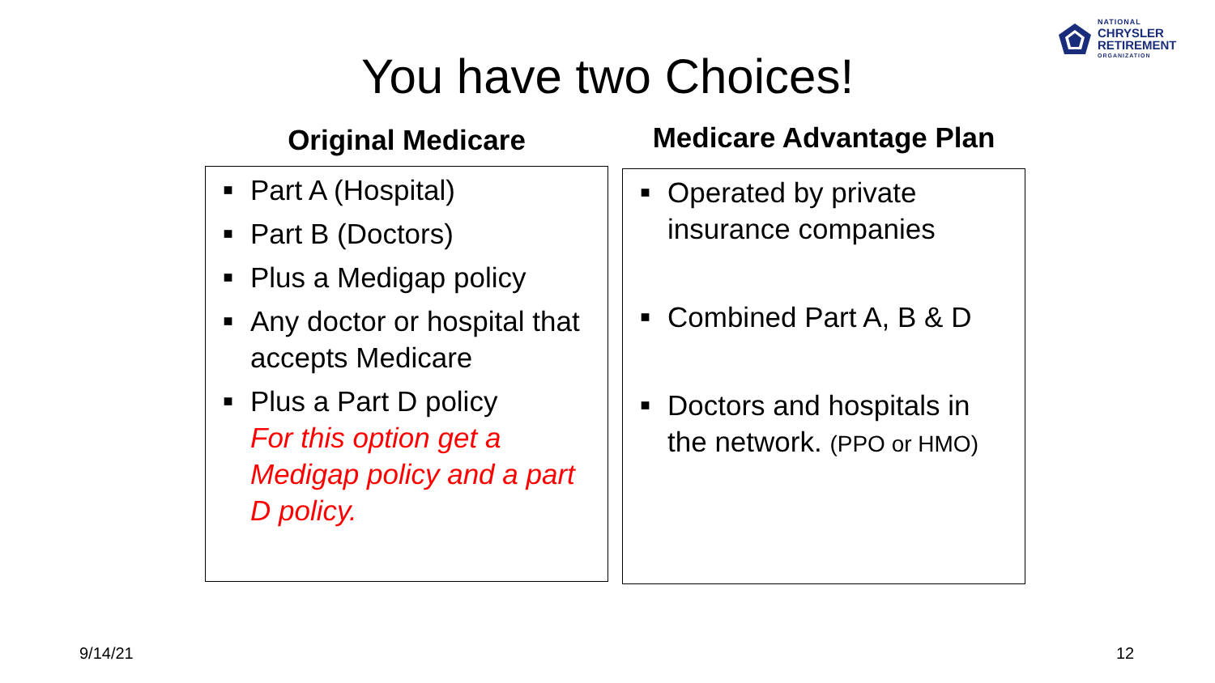NATIONAL
CHRYSLER
RETIREMENT
ORGANIZATION
You have two Choices!
Original Medicare
■ Part A (Hospital)
■ Part B (Doctors)
■ Plus a Medigap policy
■ Any doctor or hospital that accepts Medicare
■ Plus a Part D policy
For this option get a Medigap policy and a part D policy.
Medicare Advantage Plan
■ Operated by private insurance companies
■ Combined Part A, B & D
■ Doctors and hospitals in the network. (PPO or HMO)
9/14/21 12